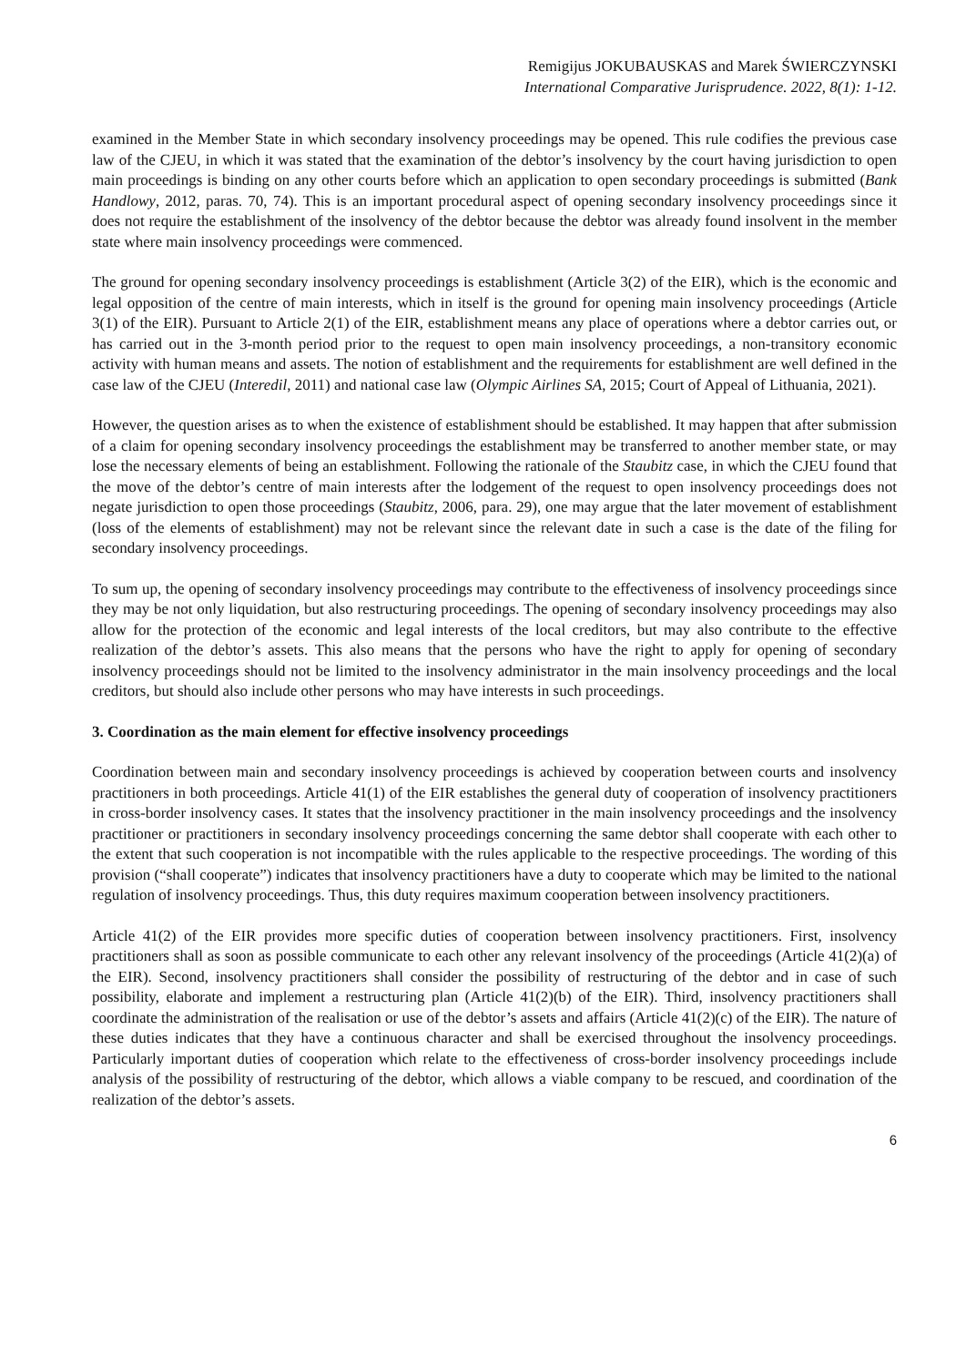Remigijus JOKUBAUSKAS and Marek ŚWIERCZYNSKI
International Comparative Jurisprudence. 2022, 8(1): 1-12.
examined in the Member State in which secondary insolvency proceedings may be opened. This rule codifies the previous case law of the CJEU, in which it was stated that the examination of the debtor’s insolvency by the court having jurisdiction to open main proceedings is binding on any other courts before which an application to open secondary proceedings is submitted (Bank Handlowy, 2012, paras. 70, 74). This is an important procedural aspect of opening secondary insolvency proceedings since it does not require the establishment of the insolvency of the debtor because the debtor was already found insolvent in the member state where main insolvency proceedings were commenced.
The ground for opening secondary insolvency proceedings is establishment (Article 3(2) of the EIR), which is the economic and legal opposition of the centre of main interests, which in itself is the ground for opening main insolvency proceedings (Article 3(1) of the EIR). Pursuant to Article 2(1) of the EIR, establishment means any place of operations where a debtor carries out, or has carried out in the 3-month period prior to the request to open main insolvency proceedings, a non-transitory economic activity with human means and assets. The notion of establishment and the requirements for establishment are well defined in the case law of the CJEU (Interedil, 2011) and national case law (Olympic Airlines SA, 2015; Court of Appeal of Lithuania, 2021).
However, the question arises as to when the existence of establishment should be established. It may happen that after submission of a claim for opening secondary insolvency proceedings the establishment may be transferred to another member state, or may lose the necessary elements of being an establishment. Following the rationale of the Staubitz case, in which the CJEU found that the move of the debtor’s centre of main interests after the lodgement of the request to open insolvency proceedings does not negate jurisdiction to open those proceedings (Staubitz, 2006, para. 29), one may argue that the later movement of establishment (loss of the elements of establishment) may not be relevant since the relevant date in such a case is the date of the filing for secondary insolvency proceedings.
To sum up, the opening of secondary insolvency proceedings may contribute to the effectiveness of insolvency proceedings since they may be not only liquidation, but also restructuring proceedings. The opening of secondary insolvency proceedings may also allow for the protection of the economic and legal interests of the local creditors, but may also contribute to the effective realization of the debtor’s assets. This also means that the persons who have the right to apply for opening of secondary insolvency proceedings should not be limited to the insolvency administrator in the main insolvency proceedings and the local creditors, but should also include other persons who may have interests in such proceedings.
3. Coordination as the main element for effective insolvency proceedings
Coordination between main and secondary insolvency proceedings is achieved by cooperation between courts and insolvency practitioners in both proceedings. Article 41(1) of the EIR establishes the general duty of cooperation of insolvency practitioners in cross-border insolvency cases. It states that the insolvency practitioner in the main insolvency proceedings and the insolvency practitioner or practitioners in secondary insolvency proceedings concerning the same debtor shall cooperate with each other to the extent that such cooperation is not incompatible with the rules applicable to the respective proceedings. The wording of this provision (“shall cooperate”) indicates that insolvency practitioners have a duty to cooperate which may be limited to the national regulation of insolvency proceedings. Thus, this duty requires maximum cooperation between insolvency practitioners.
Article 41(2) of the EIR provides more specific duties of cooperation between insolvency practitioners. First, insolvency practitioners shall as soon as possible communicate to each other any relevant insolvency of the proceedings (Article 41(2)(a) of the EIR). Second, insolvency practitioners shall consider the possibility of restructuring of the debtor and in case of such possibility, elaborate and implement a restructuring plan (Article 41(2)(b) of the EIR). Third, insolvency practitioners shall coordinate the administration of the realisation or use of the debtor’s assets and affairs (Article 41(2)(c) of the EIR). The nature of these duties indicates that they have a continuous character and shall be exercised throughout the insolvency proceedings. Particularly important duties of cooperation which relate to the effectiveness of cross-border insolvency proceedings include analysis of the possibility of restructuring of the debtor, which allows a viable company to be rescued, and coordination of the realization of the debtor’s assets.
6